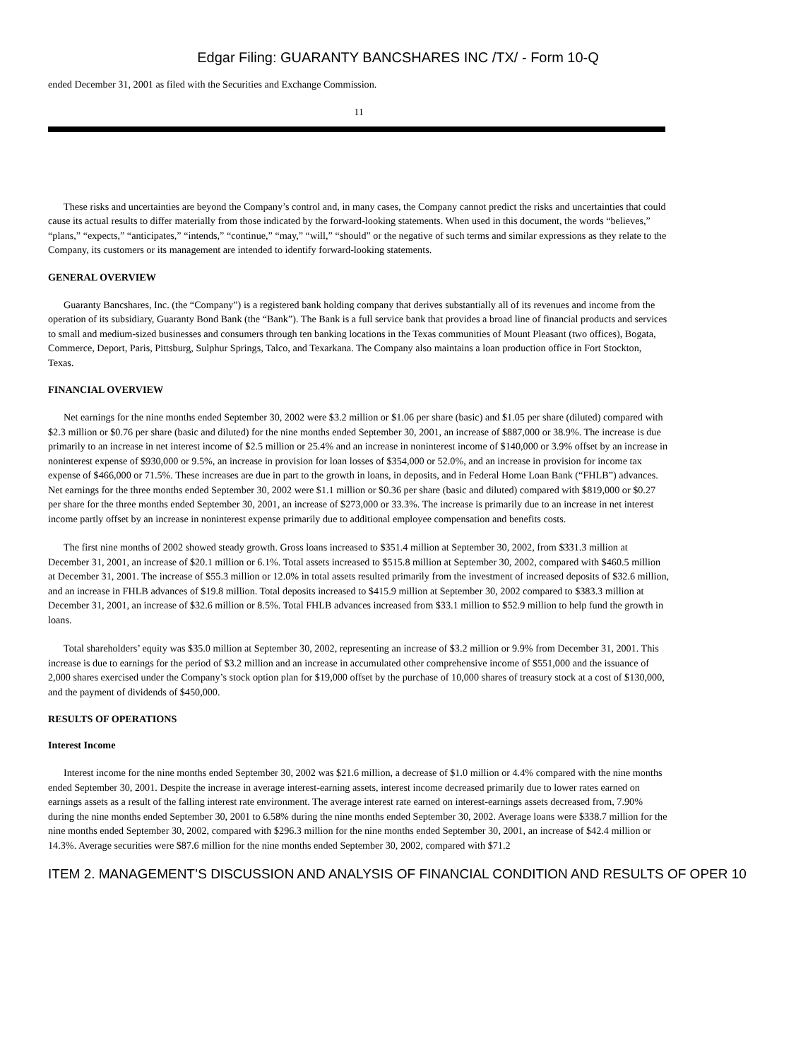Edgar Filing: GUARANTY BANCSHARES INC /TX/ - Form 10-Q
ended December 31, 2001 as filed with the Securities and Exchange Commission.
11
These risks and uncertainties are beyond the Company’s control and, in many cases, the Company cannot predict the risks and uncertainties that could cause its actual results to differ materially from those indicated by the forward-looking statements. When used in this document, the words “believes,” “plans,” “expects,” “anticipates,” “intends,” “continue,” “may,” “will,” “should” or the negative of such terms and similar expressions as they relate to the Company, its customers or its management are intended to identify forward-looking statements.
GENERAL OVERVIEW
Guaranty Bancshares, Inc. (the “Company”) is a registered bank holding company that derives substantially all of its revenues and income from the operation of its subsidiary, Guaranty Bond Bank (the “Bank”). The Bank is a full service bank that provides a broad line of financial products and services to small and medium-sized businesses and consumers through ten banking locations in the Texas communities of Mount Pleasant (two offices), Bogata, Commerce, Deport, Paris, Pittsburg, Sulphur Springs, Talco, and Texarkana. The Company also maintains a loan production office in Fort Stockton, Texas.
FINANCIAL OVERVIEW
Net earnings for the nine months ended September 30, 2002 were $3.2 million or $1.06 per share (basic) and $1.05 per share (diluted) compared with $2.3 million or $0.76 per share (basic and diluted) for the nine months ended September 30, 2001, an increase of $887,000 or 38.9%. The increase is due primarily to an increase in net interest income of $2.5 million or 25.4% and an increase in noninterest income of $140,000 or 3.9% offset by an increase in noninterest expense of $930,000 or 9.5%, an increase in provision for loan losses of $354,000 or 52.0%, and an increase in provision for income tax expense of $466,000 or 71.5%. These increases are due in part to the growth in loans, in deposits, and in Federal Home Loan Bank (“FHLB”) advances. Net earnings for the three months ended September 30, 2002 were $1.1 million or $0.36 per share (basic and diluted) compared with $819,000 or $0.27 per share for the three months ended September 30, 2001, an increase of $273,000 or 33.3%. The increase is primarily due to an increase in net interest income partly offset by an increase in noninterest expense primarily due to additional employee compensation and benefits costs.
The first nine months of 2002 showed steady growth. Gross loans increased to $351.4 million at September 30, 2002, from $331.3 million at December 31, 2001, an increase of $20.1 million or 6.1%. Total assets increased to $515.8 million at September 30, 2002, compared with $460.5 million at December 31, 2001. The increase of $55.3 million or 12.0% in total assets resulted primarily from the investment of increased deposits of $32.6 million, and an increase in FHLB advances of $19.8 million. Total deposits increased to $415.9 million at September 30, 2002 compared to $383.3 million at December 31, 2001, an increase of $32.6 million or 8.5%. Total FHLB advances increased from $33.1 million to $52.9 million to help fund the growth in loans.
Total shareholders’ equity was $35.0 million at September 30, 2002, representing an increase of $3.2 million or 9.9% from December 31, 2001. This increase is due to earnings for the period of $3.2 million and an increase in accumulated other comprehensive income of $551,000 and the issuance of 2,000 shares exercised under the Company’s stock option plan for $19,000 offset by the purchase of 10,000 shares of treasury stock at a cost of $130,000, and the payment of dividends of $450,000.
RESULTS OF OPERATIONS
Interest Income
Interest income for the nine months ended September 30, 2002 was $21.6 million, a decrease of $1.0 million or 4.4% compared with the nine months ended September 30, 2001. Despite the increase in average interest-earning assets, interest income decreased primarily due to lower rates earned on earnings assets as a result of the falling interest rate environment. The average interest rate earned on interest-earnings assets decreased from, 7.90% during the nine months ended September 30, 2001 to 6.58% during the nine months ended September 30, 2002. Average loans were $338.7 million for the nine months ended September 30, 2002, compared with $296.3 million for the nine months ended September 30, 2001, an increase of $42.4 million or 14.3%. Average securities were $87.6 million for the nine months ended September 30, 2002, compared with $71.2
ITEM 2. MANAGEMENT’S DISCUSSION AND ANALYSIS OF FINANCIAL CONDITION AND RESULTS OF OPER 10